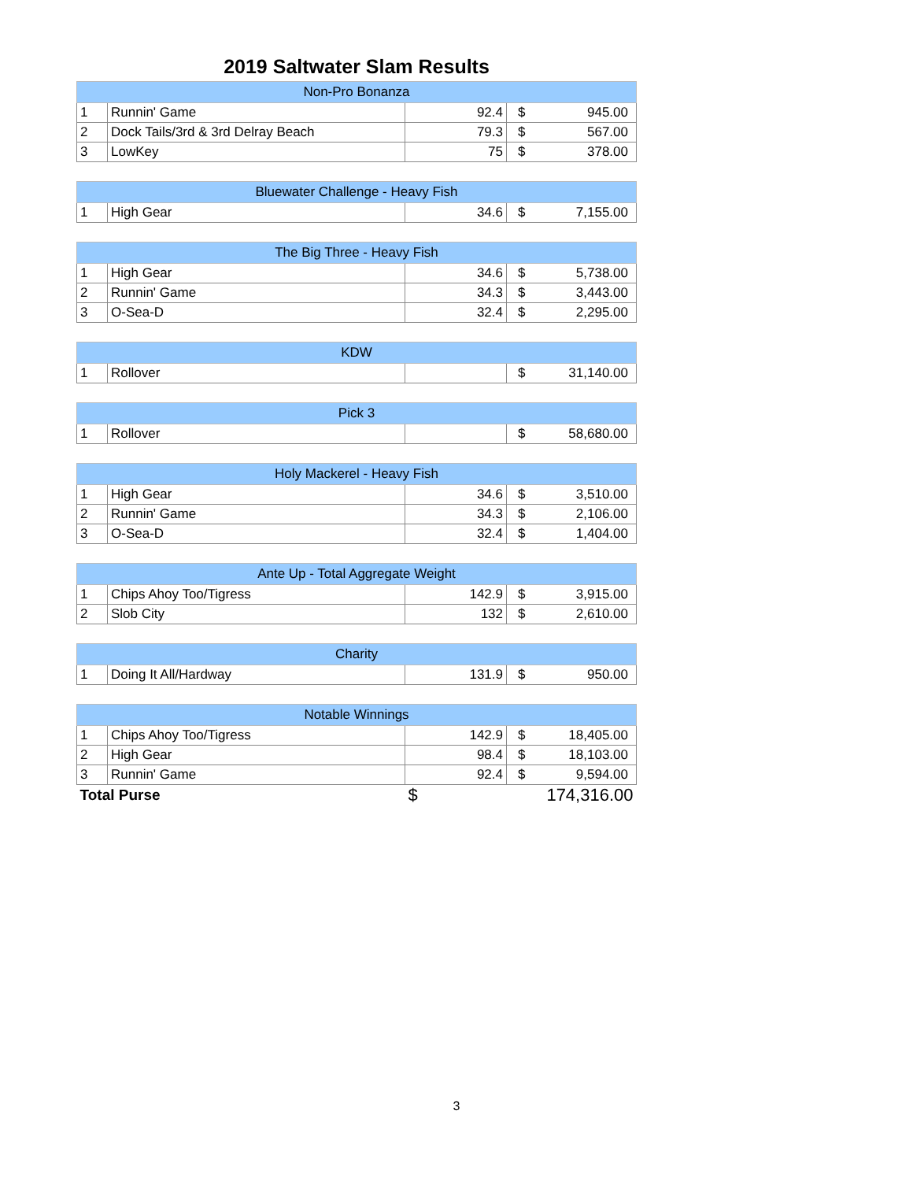2019 Saltwater Slam Results
| Non-Pro Bonanza | | | | |
| --- | --- | --- | --- | --- |
| 1 | Runnin' Game | 92.4 | $ | 945.00 |
| 2 | Dock Tails/3rd & 3rd Delray Beach | 79.3 | $ | 567.00 |
| 3 | LowKey | 75 | $ | 378.00 |
| Bluewater Challenge - Heavy Fish | | | | |
| --- | --- | --- | --- | --- |
| 1 | High Gear | 34.6 | $ | 7,155.00 |
| The Big Three - Heavy Fish | | | | |
| --- | --- | --- | --- | --- |
| 1 | High Gear | 34.6 | $ | 5,738.00 |
| 2 | Runnin' Game | 34.3 | $ | 3,443.00 |
| 3 | O-Sea-D | 32.4 | $ | 2,295.00 |
| KDW | | | | |
| --- | --- | --- | --- | --- |
| 1 | Rollover | | $ | 31,140.00 |
| Pick 3 | | | | |
| --- | --- | --- | --- | --- |
| 1 | Rollover | | $ | 58,680.00 |
| Holy Mackerel - Heavy Fish | | | | |
| --- | --- | --- | --- | --- |
| 1 | High Gear | 34.6 | $ | 3,510.00 |
| 2 | Runnin' Game | 34.3 | $ | 2,106.00 |
| 3 | O-Sea-D | 32.4 | $ | 1,404.00 |
| Ante Up - Total Aggregate Weight | | | | |
| --- | --- | --- | --- | --- |
| 1 | Chips Ahoy Too/Tigress | 142.9 | $ | 3,915.00 |
| 2 | Slob City | 132 | $ | 2,610.00 |
| Charity | | | | |
| --- | --- | --- | --- | --- |
| 1 | Doing It All/Hardway | 131.9 | $ | 950.00 |
| Notable Winnings | | | | |
| --- | --- | --- | --- | --- |
| 1 | Chips Ahoy Too/Tigress | 142.9 | $ | 18,405.00 |
| 2 | High Gear | 98.4 | $ | 18,103.00 |
| 3 | Runnin' Game | 92.4 | $ | 9,594.00 |
| Total Purse | | $ | 174,316.00 | |
3